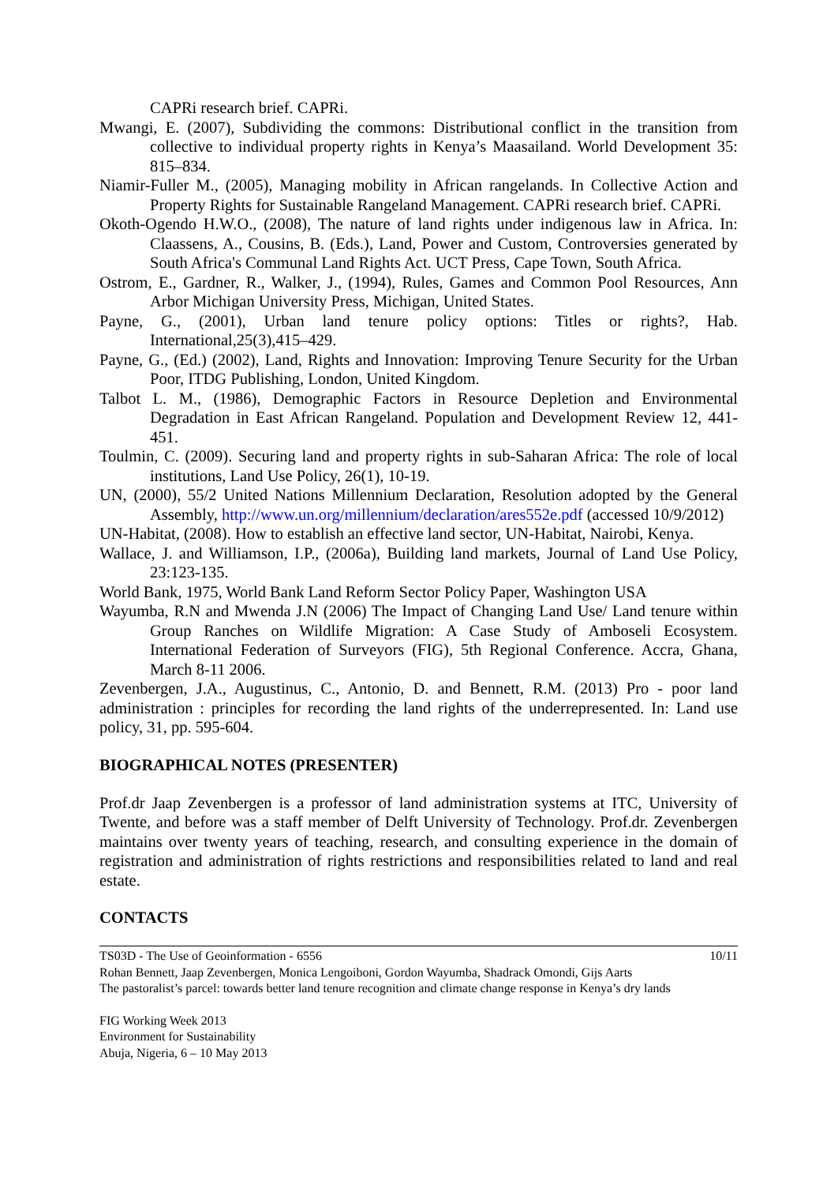CAPRi research brief. CAPRi.
Mwangi, E. (2007), Subdividing the commons: Distributional conflict in the transition from collective to individual property rights in Kenya’s Maasailand. World Development 35: 815–834.
Niamir-Fuller M., (2005), Managing mobility in African rangelands. In Collective Action and Property Rights for Sustainable Rangeland Management. CAPRi research brief. CAPRi.
Okoth-Ogendo H.W.O., (2008), The nature of land rights under indigenous law in Africa. In: Claassens, A., Cousins, B. (Eds.), Land, Power and Custom, Controversies generated by South Africa's Communal Land Rights Act. UCT Press, Cape Town, South Africa.
Ostrom, E., Gardner, R., Walker, J., (1994), Rules, Games and Common Pool Resources, Ann Arbor Michigan University Press, Michigan, United States.
Payne, G., (2001), Urban land tenure policy options: Titles or rights?, Hab. International,25(3),415–429.
Payne, G., (Ed.) (2002), Land, Rights and Innovation: Improving Tenure Security for the Urban Poor, ITDG Publishing, London, United Kingdom.
Talbot L. M., (1986), Demographic Factors in Resource Depletion and Environmental Degradation in East African Rangeland. Population and Development Review 12, 441-451.
Toulmin, C. (2009). Securing land and property rights in sub-Saharan Africa: The role of local institutions, Land Use Policy, 26(1), 10-19.
UN, (2000), 55/2 United Nations Millennium Declaration, Resolution adopted by the General Assembly, http://www.un.org/millennium/declaration/ares552e.pdf (accessed 10/9/2012)
UN-Habitat, (2008). How to establish an effective land sector, UN-Habitat, Nairobi, Kenya.
Wallace, J. and Williamson, I.P., (2006a), Building land markets, Journal of Land Use Policy, 23:123-135.
World Bank, 1975, World Bank Land Reform Sector Policy Paper, Washington USA
Wayumba, R.N and Mwenda J.N (2006) The Impact of Changing Land Use/ Land tenure within Group Ranches on Wildlife Migration: A Case Study of Amboseli Ecosystem. International Federation of Surveyors (FIG), 5th Regional Conference. Accra, Ghana, March 8-11 2006.
Zevenbergen, J.A., Augustinus, C., Antonio, D. and Bennett, R.M. (2013) Pro - poor land administration : principles for recording the land rights of the underrepresented. In: Land use policy, 31, pp. 595-604.
BIOGRAPHICAL NOTES (PRESENTER)
Prof.dr Jaap Zevenbergen is a professor of land administration systems at ITC, University of Twente, and before was a staff member of Delft University of Technology. Prof.dr. Zevenbergen maintains over twenty years of teaching, research, and consulting experience in the domain of registration and administration of rights restrictions and responsibilities related to land and real estate.
CONTACTS
10/11 TS03D - The Use of Geoinformation - 6556
Rohan Bennett, Jaap Zevenbergen, Monica Lengoiboni, Gordon Wayumba, Shadrack Omondi, Gijs Aarts
The pastoralist’s parcel: towards better land tenure recognition and climate change response in Kenya’s dry lands
FIG Working Week 2013
Environment for Sustainability
Abuja, Nigeria, 6 – 10 May 2013